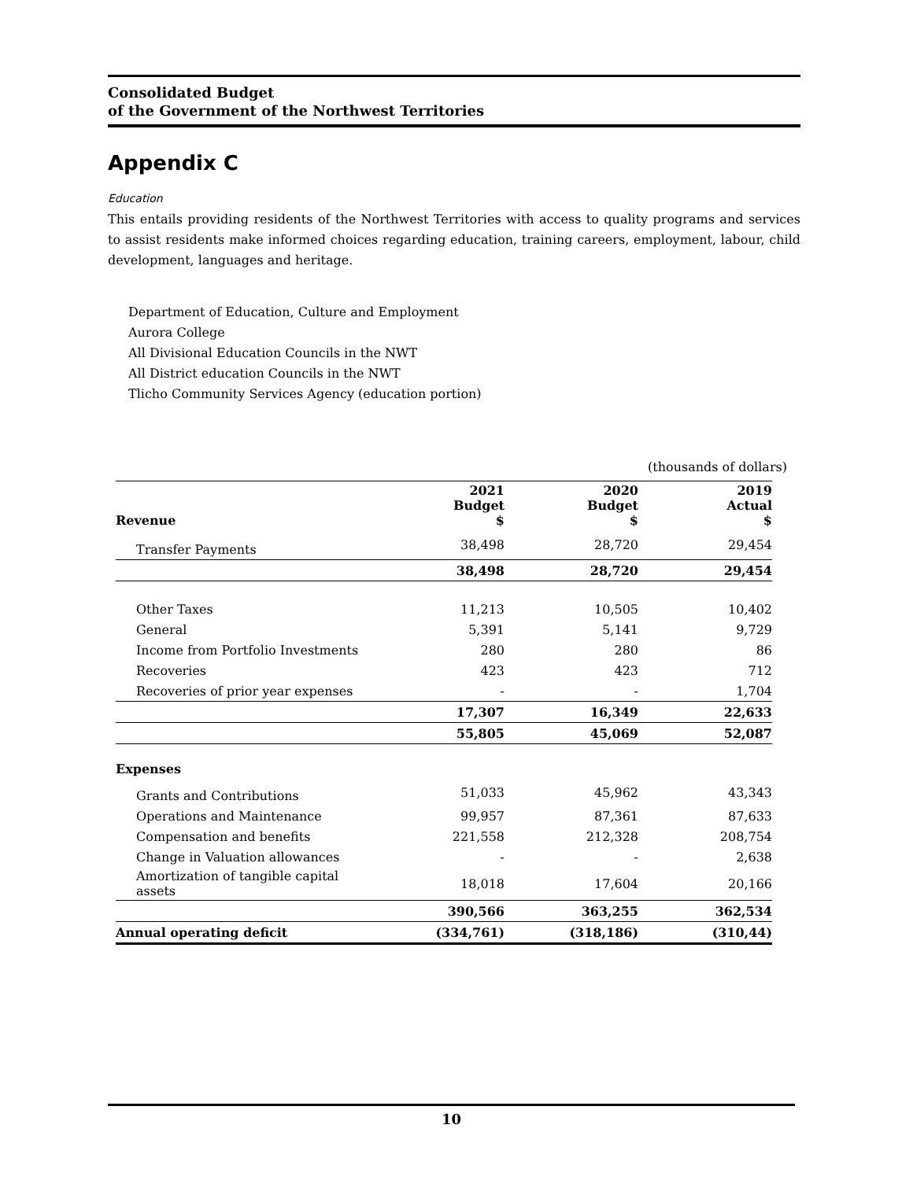Consolidated Budget
of the Government of the Northwest Territories
Appendix C
Education
This entails providing residents of the Northwest Territories with access to quality programs and services to assist residents make informed choices regarding education, training careers, employment, labour, child development, languages and heritage.
Department of Education, Culture and Employment
Aurora College
All Divisional Education Councils in the NWT
All District education Councils in the NWT
Tlicho Community Services Agency (education portion)
(thousands of dollars)
| Revenue | 2021 Budget $ | 2020 Budget $ | 2019 Actual $ |
| --- | --- | --- | --- |
| Transfer Payments | 38,498 | 28,720 | 29,454 |
| | 38,498 | 28,720 | 29,454 |
| Other Taxes | 11,213 | 10,505 | 10,402 |
| General | 5,391 | 5,141 | 9,729 |
| Income from Portfolio Investments | 280 | 280 | 86 |
| Recoveries | 423 | 423 | 712 |
| Recoveries of prior year expenses | - | - | 1,704 |
| | 17,307 | 16,349 | 22,633 |
| | 55,805 | 45,069 | 52,087 |
| Expenses | | | |
| Grants and Contributions | 51,033 | 45,962 | 43,343 |
| Operations and Maintenance | 99,957 | 87,361 | 87,633 |
| Compensation and benefits | 221,558 | 212,328 | 208,754 |
| Change in Valuation allowances | - | - | 2,638 |
| Amortization of tangible capital assets | 18,018 | 17,604 | 20,166 |
| | 390,566 | 363,255 | 362,534 |
| Annual operating deficit | (334,761) | (318,186) | (310,44) |
10